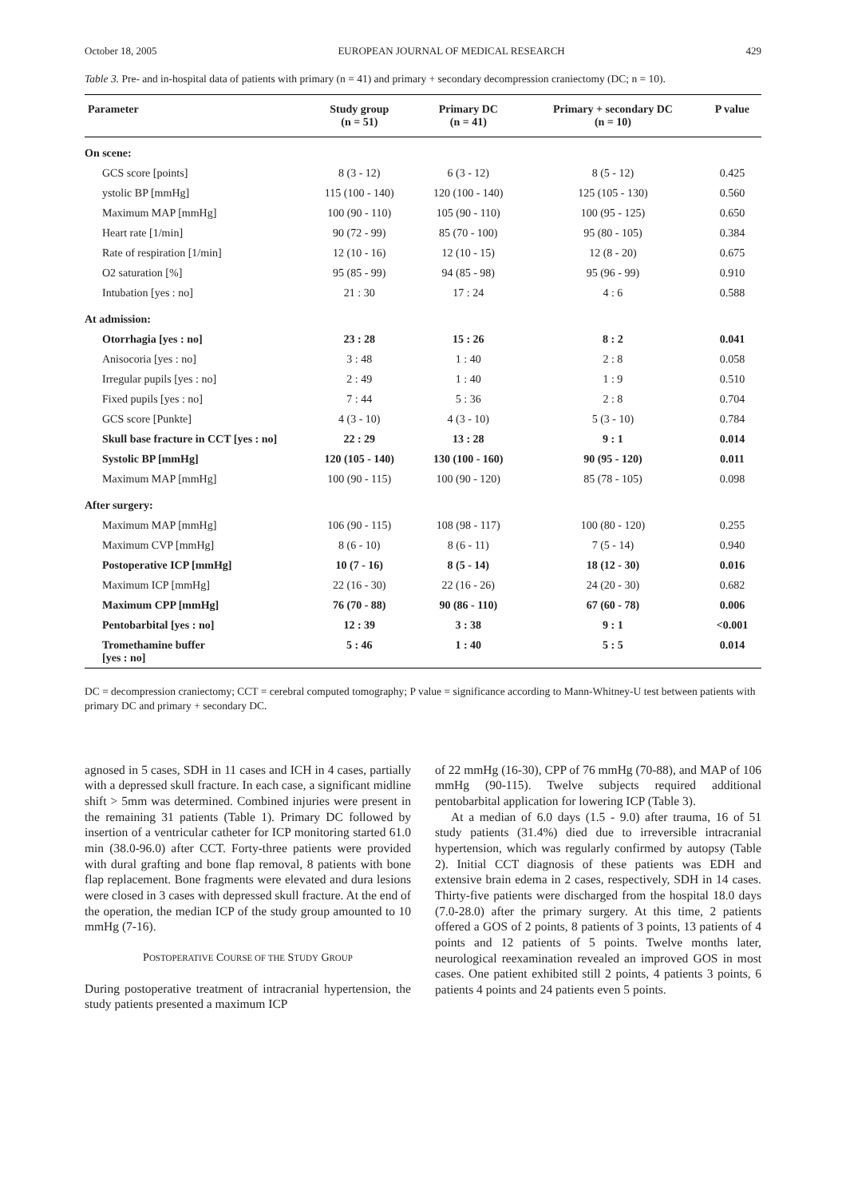October 18, 2005 EUROPEAN JOURNAL OF MEDICAL RESEARCH 429
Table 3. Pre- and in-hospital data of patients with primary (n = 41) and primary + secondary decompression craniectomy (DC; n = 10).
| Parameter | Study group (n = 51) | Primary DC (n = 41) | Primary + secondary DC (n = 10) | P value |
| --- | --- | --- | --- | --- |
| On scene: | | | | |
| GCS score [points] | 8 (3 - 12) | 6 (3 - 12) | 8 (5 - 12) | 0.425 |
| ystolic BP [mmHg] | 115 (100 - 140) | 120 (100 - 140) | 125 (105 - 130) | 0.560 |
| Maximum MAP [mmHg] | 100 (90 - 110) | 105 (90 - 110) | 100 (95 - 125) | 0.650 |
| Heart rate [1/min] | 90 (72 - 99) | 85 (70 - 100) | 95 (80 - 105) | 0.384 |
| Rate of respiration [1/min] | 12 (10 - 16) | 12 (10 - 15) | 12 (8 - 20) | 0.675 |
| O2 saturation [%] | 95 (85 - 99) | 94 (85 - 98) | 95 (96 - 99) | 0.910 |
| Intubation [yes : no] | 21 : 30 | 17 : 24 | 4 : 6 | 0.588 |
| At admission: | | | | |
| Otorrhagia [yes : no] | 23 : 28 | 15 : 26 | 8 : 2 | 0.041 |
| Anisocoria [yes : no] | 3 : 48 | 1 : 40 | 2 : 8 | 0.058 |
| Irregular pupils [yes : no] | 2 : 49 | 1 : 40 | 1 : 9 | 0.510 |
| Fixed pupils [yes : no] | 7 : 44 | 5 : 36 | 2 : 8 | 0.704 |
| GCS score [Punkte] | 4 (3 - 10) | 4 (3 - 10) | 5 (3 - 10) | 0.784 |
| Skull base fracture in CCT [yes : no] | 22 : 29 | 13 : 28 | 9 : 1 | 0.014 |
| Systolic BP [mmHg] | 120 (105 - 140) | 130 (100 - 160) | 90 (95 - 120) | 0.011 |
| Maximum MAP [mmHg] | 100 (90 - 115) | 100 (90 - 120) | 85 (78 - 105) | 0.098 |
| After surgery: | | | | |
| Maximum MAP [mmHg] | 106 (90 - 115) | 108 (98 - 117) | 100 (80 - 120) | 0.255 |
| Maximum CVP [mmHg] | 8 (6 - 10) | 8 (6 - 11) | 7 (5 - 14) | 0.940 |
| Postoperative ICP [mmHg] | 10 (7 - 16) | 8 (5 - 14) | 18 (12 - 30) | 0.016 |
| Maximum ICP [mmHg] | 22 (16 - 30) | 22 (16 - 26) | 24 (20 - 30) | 0.682 |
| Maximum CPP [mmHg] | 76 (70 - 88) | 90 (86 - 110) | 67 (60 - 78) | 0.006 |
| Pentobarbital [yes : no] | 12 : 39 | 3 : 38 | 9 : 1 | <0.001 |
| Tromethamine buffer [yes : no] | 5 : 46 | 1 : 40 | 5 : 5 | 0.014 |
DC = decompression craniectomy; CCT = cerebral computed tomography; P value = significance according to Mann-Whitney-U test between patients with primary DC and primary + secondary DC.
agnosed in 5 cases, SDH in 11 cases and ICH in 4 cases, partially with a depressed skull fracture. In each case, a significant midline shift > 5mm was determined. Combined injuries were present in the remaining 31 patients (Table 1). Primary DC followed by insertion of a ventricular catheter for ICP monitoring started 61.0 min (38.0-96.0) after CCT. Forty-three patients were provided with dural grafting and bone flap removal, 8 patients with bone flap replacement. Bone fragments were elevated and dura lesions were closed in 3 cases with depressed skull fracture. At the end of the operation, the median ICP of the study group amounted to 10 mmHg (7-16).
POSTOPERATIVE COURSE OF THE STUDY GROUP
During postoperative treatment of intracranial hypertension, the study patients presented a maximum ICP
of 22 mmHg (16-30), CPP of 76 mmHg (70-88), and MAP of 106 mmHg (90-115). Twelve subjects required additional pentobarbital application for lowering ICP (Table 3).
At a median of 6.0 days (1.5 - 9.0) after trauma, 16 of 51 study patients (31.4%) died due to irreversible intracranial hypertension, which was regularly confirmed by autopsy (Table 2). Initial CCT diagnosis of these patients was EDH and extensive brain edema in 2 cases, respectively, SDH in 14 cases. Thirty-five patients were discharged from the hospital 18.0 days (7.0-28.0) after the primary surgery. At this time, 2 patients offered a GOS of 2 points, 8 patients of 3 points, 13 patients of 4 points and 12 patients of 5 points. Twelve months later, neurological reexamination revealed an improved GOS in most cases. One patient exhibited still 2 points, 4 patients 3 points, 6 patients 4 points and 24 patients even 5 points.